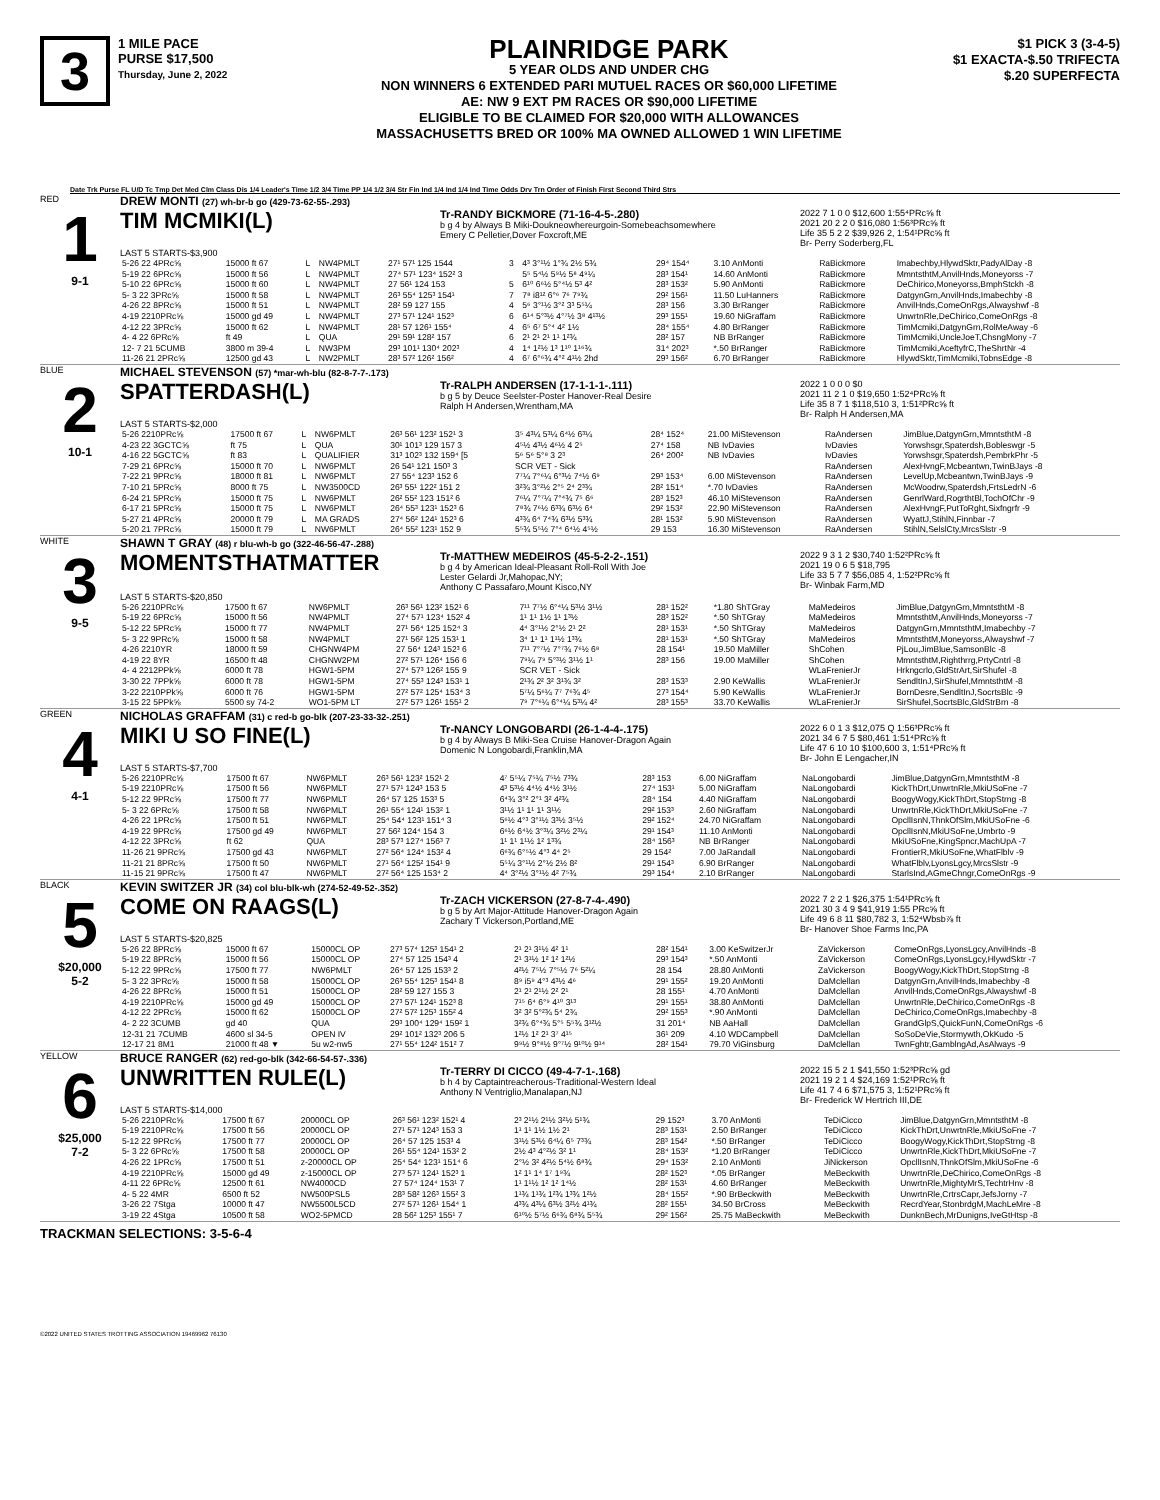3
1 MILE PACE
PURSE $17,500
Thursday, June 2, 2022
PLAINRIDGE PARK
5 YEAR OLDS AND UNDER CHG
NON WINNERS 6 EXTENDED PARI MUTUEL RACES OR $60,000 LIFETIME
AE: NW 9 EXT PM RACES OR $90,000 LIFETIME
ELIGIBLE TO BE CLAIMED FOR $20,000 WITH ALLOWANCES
MASSACHUSETTS BRED OR 100% MA OWNED ALLOWED 1 WIN LIFETIME
$1 PICK 3 (3-4-5)
$1 EXACTA-$.50 TRIFECTA
$.20 SUPERFECTA
Date Trk Purse FL U/D Tc Tmp Det Med Clm Class Dis 1/4 Leader's Time 1/2 3/4 Time PP 1/4 1/2 3/4 Str Fin Ind 1/4 Ind 1/4 Ind Time Odds Drv Trn Order of Finish First Second Third Strs
RED
1
9-1
DREW MONTI (27) wh-br-b go (429-73-62-55-.293)
TIM MCMIKI(L)
Tr-RANDY BICKMORE (71-16-4-5-.280)
b g 4 by Always B Miki-Doukneowhereurgoin-Somebeachsomewhere
Emery C Pelletier,Dover Foxcroft,ME
2022 7 1 0 0 $12,600 1:55⁴PRc⅝ ft
2021 20 2 2 0 $16,080 1:56³PRc⅝ ft
Life 35 5 2 2 $39,926 2, 1:54¹PRc⅝ ft
Br- Perry Soderberg,FL
LAST 5 STARTS-$3,900
| 5-26 22 4PRc⅝ | 15000 ft 67 | L | NW4PMLT | 27¹ 57¹ 125 1544 | 3 | 4³ 3°¹½ 1°¾ 2½ 5¾ | 29⁴ 154⁴ | 3.10 AnMonti | RaBickmore | Imabechby,HlywdSktr,PadyAlDay -8 |
| 5-19 22 6PRc⅝ | 15000 ft 56 | L | NW4PMLT | 27⁴ 57¹ 123⁴ 152² 3 | | 5⁵ 5⁴½ 5⁹½ 5⁸ 4⁹¼ | 28³ 154¹ | 14.60 AnMonti | RaBickmore | MmntsthtM,AnvilHnds,Moneyorss -7 |
| 5-10 22 6PRc⅝ | 15000 ft 60 | L | NW4PMLT | 27 56¹ 124 153 | 5 | 6¹⁰ 6⁶½ 5°⁴½ 5³ 4² | 28³ 153² | 5.90 AnMonti | RaBickmore | DeChirico,Moneyorss,BmphStckh -8 |
| 5- 3 22 3PRc⅝ | 15000 ft 58 | L | NW4PMLT | 26³ 55⁴ 125³ 154¹ | 7 | 7⁸ i8¹² 6°⁶ 7⁶ 7⁹¾ | 29² 156¹ | 11.50 LuHanners | RaBickmore | DatgynGrn,AnvilHnds,Imabechby -8 |
| 4-26 22 8PRc⅝ | 15000 ft 51 | L | NW4PMLT | 28² 59 127 155 | 4 | 5⁶ 3°¹½ 3°² 3³ 5⁵¼ | 28³ 156 | 3.30 BrRanger | RaBickmore | AnvilHnds,ComeOnRgs,Alwayshwf -8 |
| 4-19 2210PRc⅝ | 15000 gd 49 | L | NW4PMLT | 27³ 57¹ 124¹ 152³ | 6 | 6¹⁴ 5°³½ 4°⁷½ 3⁸ 4¹³½ | 29³ 155¹ | 19.60 NiGraffam | RaBickmore | UnwrtnRle,DeChirico,ComeOnRgs -8 |
| 4-12 22 3PRc⅝ | 15000 ft 62 | L | NW4PMLT | 28¹ 57 126¹ 155⁴ | 4 | 6⁵ 6⁷ 5°⁴ 4² 1½ | 28⁴ 155⁴ | 4.80 BrRanger | RaBickmore | TimMcmiki,DatgynGrn,RolMeAway -6 |
| 4- 4 22 6PRc⅝ | ft 49 | L | QUA | 29¹ 59¹ 128² 157 | 6 | 2¹ 2¹ 2¹ 1¹ 1²¾ | 28² 157 | NB BrRanger | RaBickmore | TimMcmiki,UncleJoeT,ChsngMony -7 |
| 12- 7 21 5CUMB | 3800 m 39-4 | L | NW3PM | 29³ 101¹ 130⁴ 202³ | 4 | 1⁴ 1²½ 1³ 1¹⁰ 1¹⁶¾ | 31⁴ 202³ | *.50 BrRanger | RaBickmore | TimMcmiki,AceftyfrC,TheShrtNr -4 |
| 11-26 21 2PRc⅝ | 12500 gd 43 | L | NW2PMLT | 28³ 57² 126² 156² | 4 | 6⁷ 6°⁶¾ 4°² 4¹½ 2hd | 29³ 156² | 6.70 BrRanger | RaBickmore | HlywdSktr,TimMcmiki,TobnsEdge -8 |
BLUE
2
10-1
MICHAEL STEVENSON (57) *mar-wh-blu (82-8-7-7-.173)
SPATTERDASH(L)
Tr-RALPH ANDERSEN (17-1-1-1-.111)
b g 5 by Deuce Seelster-Poster Hanover-Real Desire
Ralph H Andersen,Wrentham,MA
2022 1 0 0 0 $0
2021 11 2 1 0 $19,650 1:52⁴PRc⅝ ft
Life 35 8 7 1 $118,510 3, 1:51²PRc⅝ ft
Br- Ralph H Andersen,MA
LAST 5 STARTS-$2,000
| 5-26 2210PRc⅝ | 17500 ft 67 | L | NW6PMLT | 26³ 56¹ 123² 152¹ 3 | 3⁵ 4³¼ 5³¼ 6⁴½ 6³¼ | 28⁴ 152⁴ | 21.00 MiStevenson | RaAndersen | JimBlue,DatgynGrn,MmntsthtM -8 |
| 4-23 22 3GCTC⅝ | ft 75 | L | QUA | 30¹ 101³ 129 157 3 | 4⁵½ 4³½ 4⁶½ 4 2⁵ | 27⁴ 158 | NB IvDavies | IvDavies | Yorwshsgr,Spaterdsh,Bobleswgr -5 |
| 4-16 22 5GCTC⅝ | ft 83 | L | QUALIFIER | 31³ 102³ 132 159⁴ [5 | 5⁶ 5⁶ 5°⁸ 3 2³ | 26⁴ 200² | NB IvDavies | IvDavies | Yorwshsgr,Spaterdsh,PembrkPhr -5 |
| 7-29 21 6PRc⅝ | 15000 ft 70 | L | NW6PMLT | 26 54¹ 121 150³ 3 | SCR VET - Sick | | | RaAndersen | AlexHvngF,Mcbeantwn,TwinBJays -8 |
| 7-22 21 9PRc⅝ | 18000 ft 81 | L | NW6PMLT | 27 55⁴ 123³ 152 6 | 7⁷¼ 7°⁶¼ 6°³½ 7⁴½ 6⁹ | 29³ 153⁴ | 6.00 MiStevenson | RaAndersen | LevelUp,Mcbeantwn,TwinBJays -9 |
| 7-10 21 5PRc⅝ | 8000 ft 75 | L | NW3500CD | 26³ 55¹ 122² 151 2 | 3²¾ 3°²½ 2°⁵ 2⁴ 2³¾ | 28² 151⁴ | *.70 IvDavies | RaAndersen | McWoodrw,Spaterdsh,FrtsLedrN -6 |
| 6-24 21 5PRc⅝ | 15000 ft 75 | L | NW6PMLT | 26² 55² 123 151² 6 | 7⁶¼ 7°⁷¼ 7°⁴¾ 7⁵ 6⁶ | 28³ 152³ | 46.10 MiStevenson | RaAndersen | GenrlWard,RogrthtBl,TochOfChr -9 |
| 6-17 21 5PRc⅝ | 15000 ft 75 | L | NW6PMLT | 26⁴ 55³ 123¹ 152³ 6 | 7⁸¾ 7⁶½ 6³¾ 6³½ 6⁴ | 29² 153² | 22.90 MiStevenson | RaAndersen | AlexHvngF,PutToRght,Sixfngrfr -9 |
| 5-27 21 4PRc⅝ | 20000 ft 79 | L | MA GRADS | 27⁴ 56² 124¹ 152³ 6 | 4³¾ 6⁴ 7⁴¾ 6³½ 5³¾ | 28¹ 153² | 5.90 MiStevenson | RaAndersen | WyattJ,StihlN,Finnbar -7 |
| 5-20 21 7PRc⅝ | 15000 ft 79 | L | NW6PMLT | 26⁴ 55² 123¹ 152 9 | 5⁵¾ 5⁵½ 7°⁴ 6⁴½ 4⁵½ | 29 153 | 16.30 MiStevenson | RaAndersen | StihlN,SelslCty,MrcsSlstr -9 |
WHITE
3
9-5
SHAWN T GRAY (48) r blu-wh-b go (322-46-56-47-.288)
MOMENTSTHATMATTER
Tr-MATTHEW MEDEIROS (45-5-2-2-.151)
b g 4 by American Ideal-Pleasant Roll-Roll With Joe
Lester Gelardi Jr,Mahopac,NY;
Anthony C Passafaro,Mount Kisco,NY
2022 9 3 1 2 $30,740 1:52²PRc⅝ ft
2021 19 0 6 5 $18,795
Life 33 5 7 7 $56,085 4, 1:52²PRc⅝ ft
Br- Winbak Farm,MD
LAST 5 STARTS-$20,850
| 5-26 2210PRc⅝ | 17500 ft 67 | NW6PMLT | 26³ 56¹ 123² 152¹ 6 | 7¹¹ 7⁷½ 6°⁴¼ 5³½ 3¹½ | 28¹ 152² | *1.80 ShTGray | MaMedeiros | JimBlue,DatgynGrn,MmntsthtM -8 |
| 5-19 22 6PRc⅝ | 15000 ft 56 | NW4PMLT | 27⁴ 57¹ 123⁴ 152² 4 | 1¹ 1¹ 1½ 1¹ 1³½ | 28³ 152² | *.50 ShTGray | MaMedeiros | MmntsthtM,AnvilHnds,Moneyorss -7 |
| 5-12 22 5PRc⅝ | 15000 ft 77 | NW4PMLT | 27¹ 56⁴ 125 152⁴ 3 | 4⁴ 3°¹½ 2°½ 2¹ 2² | 28¹ 153¹ | *.50 ShTGray | MaMedeiros | DatgynGrn,MmntsthtM,Imabechby -7 |
| 5- 3 22 9PRc⅝ | 15000 ft 58 | NW4PMLT | 27¹ 56² 125 153¹ 1 | 3⁴ 1¹ 1¹ 1¹½ 1³¾ | 28¹ 153¹ | *.50 ShTGray | MaMedeiros | MmntsthtM,Moneyorss,Alwayshwf -7 |
| 4-26 2210YR | 18000 ft 59 | CHGNW4PM | 27 56⁴ 124³ 152³ 6 | 7¹¹ 7°⁷½ 7°⁷¾ 7⁶½ 6⁸ | 28 154¹ | 19.50 MaMiller | ShCohen | PjLou,JimBlue,SamsonBlc -8 |
| 4-19 22 8YR | 16500 ft 48 | CHGNW2PM | 27² 57¹ 126⁴ 156 6 | 7⁹¼ 7⁹ 5°³½ 3¹½ 1¹ | 28³ 156 | 19.00 MaMiller | ShCohen | MmntsthtM,Righthrrg,PrtyCntrl -8 |
| 4- 4 2212PPk⅝ | 6000 ft 78 | HGW1-5PM | 27⁴ 57³ 126² 155 9 | SCR VET - Sick | | | WLaFrenierJr | Hrkngcrlo,GldStrArt,SirShufel -8 |
| 3-30 22 7PPk⅝ | 6000 ft 78 | HGW1-5PM | 27⁴ 55³ 124³ 153¹ 1 | 2¹¾ 2² 3² 3¹¾ 3² | 28³ 153³ | 2.90 KeWallis | WLaFrenierJr | SendltInJ,SirShufel,MmntsthtM -8 |
| 3-22 2210PPk⅝ | 6000 ft 76 | HGW1-5PM | 27² 57² 125⁴ 153⁴ 3 | 5⁷¼ 5⁶¼ 7⁷ 7⁶¾ 4⁵ | 27³ 154⁴ | 5.90 KeWallis | WLaFrenierJr | BornDesre,SendltInJ,SocrtsBlc -9 |
| 3-15 22 5PPk⅝ | 5500 sy 74-2 | WO1-5PM LT | 27² 57³ 126¹ 155¹ 2 | 7⁹ 7°⁶¼ 6°⁴¼ 5³¼ 4² | 28³ 155³ | 33.70 KeWallis | WLaFrenierJr | SirShufel,SocrtsBlc,GldStrBrn -8 |
GREEN
4
4-1
NICHOLAS GRAFFAM (31) c red-b go-blk (207-23-33-32-.251)
MIKI U SO FINE(L)
Tr-NANCY LONGOBARDI (26-1-4-4-.175)
b g 4 by Always B Miki-Sea Cruise Hanover-Dragon Again
Domenic N Longobardi,Franklin,MA
2022 6 0 1 3 $12,075 Q 1:56³PRc⅝ ft
2021 34 6 7 5 $80,461 1:51⁴PRc⅝ ft
Life 47 6 10 10 $100,600 3, 1:51⁴PRc⅝ ft
Br- John E Lengacher,IN
LAST 5 STARTS-$7,700
| 5-26 2210PRc⅝ | 17500 ft 67 | NW6PMLT | 26³ 56¹ 123² 152¹ 2 | 4⁷ 5⁵¼ 7⁵¼ 7⁵½ 7³¾ | 28³ 153 | 6.00 NiGraffam | NaLongobardi | JimBlue,DatgynGrn,MmntsthtM -8 |
| 5-19 2210PRc⅝ | 17500 ft 56 | NW6PMLT | 27¹ 57¹ 124³ 153 5 | 4³ 5³½ 4⁴½ 4⁴½ 3¹½ | 27⁴ 153¹ | 5.00 NiGraffam | NaLongobardi | KickThDrt,UnwrtnRle,MkiUSoFne -7 |
| 5-12 22 9PRc⅝ | 17500 ft 77 | NW6PMLT | 26⁴ 57 125 153³ 5 | 6⁴¾ 3°² 2°¹ 3² 4²¾ | 28⁴ 154 | 4.40 NiGraffam | NaLongobardi | BoogyWogy,KickThDrt,StopStrng -8 |
| 5- 3 22 6PRc⅝ | 17500 ft 58 | NW6PMLT | 26¹ 55⁴ 124¹ 153² 1 | 3¹½ 1¹ 1¹ 1¹ 3¹½ | 29² 153³ | 2.60 NiGraffam | NaLongobardi | UnwrtnRle,KickThDrt,MkiUSoFne -7 |
| 4-26 22 1PRc⅝ | 17500 ft 51 | NW6PMLT | 25⁴ 54⁴ 123¹ 151⁴ 3 | 5⁶½ 4°³ 3°¹½ 3³½ 3⁵½ | 29² 152⁴ | 24.70 NiGraffam | NaLongobardi | OpcllIsnN,ThnkOfSlm,MkiUSoFne -6 |
| 4-19 22 9PRc⅝ | 17500 gd 49 | NW6PMLT | 27 56² 124⁴ 154 3 | 6⁶½ 6⁴½ 3°³¼ 3²½ 2³¼ | 29¹ 154³ | 11.10 AnMonti | NaLongobardi | OpcllIsnN,MkiUSoFne,Umbrto -9 |
| 4-12 22 3PRc⅝ | ft 62 | QUA | 28³ 57³ 127⁴ 156³ 7 | 1¹ 1¹ 1¹½ 1² 1³¾ | 28⁴ 156³ | NB BrRanger | NaLongobardi | MkiUSoFne,KingSpncr,MachUpA -7 |
| 11-26 21 9PRc⅝ | 17500 gd 43 | NW6PMLT | 27² 56⁴ 124⁴ 153² 4 | 6⁶¾ 6°⁵½ 4°³ 4⁴ 2⁵ | 29 154² | 7.00 JaRandall | NaLongobardi | FrontierR,MkiUSoFne,WhatFlblv -9 |
| 11-21 21 8PRc⅝ | 17500 ft 50 | NW6PMLT | 27¹ 56⁴ 125² 154¹ 9 | 5⁵¼ 3°¹½ 2°½ 2½ 8² | 29¹ 154³ | 6.90 BrRanger | NaLongobardi | WhatFlblv,LyonsLgcy,MrcsSlstr -9 |
| 11-15 21 9PRc⅝ | 17500 ft 47 | NW6PMLT | 27² 56⁴ 125 153⁴ 2 | 4⁴ 3°²½ 3°¹½ 4² 7⁵¾ | 29³ 154⁴ | 2.10 BrRanger | NaLongobardi | StarlsInd,AGmeChngr,ComeOnRgs -9 |
BLACK
5
$20,000
5-2
KEVIN SWITZER JR (34) col blu-blk-wh (274-52-49-52-.352)
COME ON RAAGS(L)
Tr-ZACH VICKERSON (27-8-7-4-.490)
b g 5 by Art Major-Attitude Hanover-Dragon Again
Zachary T Vickerson,Portland,ME
2022 7 2 2 1 $26,375 1:54¹PRc⅝ ft
2021 30 3 4 9 $41,919 1:55 PRc⅝ ft
Life 49 6 8 11 $80,782 3, 1:52⁴Wbsb⅞ ft
Br- Hanover Shoe Farms Inc,PA
LAST 5 STARTS-$20,825
| 5-26 22 8PRc⅝ | 15000 ft 67 | 15000CL OP | 27³ 57⁴ 125³ 154¹ 2 | 2¹ 2¹ 3¹½ 4² 1¹ | 28² 154¹ | 3.00 KeSwitzerJr | ZaVickerson | ComeOnRgs,LyonsLgcy,AnvilHnds -8 |
| 5-19 22 8PRc⅝ | 15000 ft 56 | 15000CL OP | 27⁴ 57 125 154³ 4 | 2¹ 3¹½ 1² 1² 1²½ | 29³ 154³ | *.50 AnMonti | ZaVickerson | ComeOnRgs,LyonsLgcy,HlywdSktr -7 |
| 5-12 22 9PRc⅝ | 17500 ft 77 | NW6PMLT | 26⁴ 57 125 153³ 2 | 4²½ 7⁵½ 7°⁵½ 7⁶ 5²¼ | 28 154 | 28.80 AnMonti | ZaVickerson | BoogyWogy,KickThDrt,StopStrng -8 |
| 5- 3 22 3PRc⅝ | 15000 ft 58 | 15000CL OP | 26³ 55⁴ 125³ 154¹ 8 | 8⁹ i5⁹ 4°³ 4³½ 4⁶ | 29¹ 155² | 19.20 AnMonti | DaMclellan | DatgynGrn,AnvilHnds,Imabechby -8 |
| 4-26 22 8PRc⅝ | 15000 ft 51 | 15000CL OP | 28² 59 127 155 3 | 2¹ 2¹ 2¹½ 2² 2¹ | 28 155¹ | 4.70 AnMonti | DaMclellan | AnvilHnds,ComeOnRgs,Alwayshwf -8 |
| 4-19 2210PRc⅝ | 15000 gd 49 | 15000CL OP | 27³ 57¹ 124¹ 152³ 8 | 7¹⁵ 6⁴ 6°⁹ 4¹⁰ 3¹³ | 29¹ 155¹ | 38.80 AnMonti | DaMclellan | UnwrtnRle,DeChirico,ComeOnRgs -8 |
| 4-12 22 2PRc⅝ | 15000 ft 62 | 15000CL OP | 27² 57² 125³ 155² 4 | 3² 3² 5°²¾ 5⁴ 2¾ | 29² 155³ | *.90 AnMonti | DaMclellan | DeChirico,ComeOnRgs,Imabechby -8 |
| 4- 2 22 3CUMB | gd 40 | QUA | 29³ 100⁴ 129⁴ 159² 1 | 3²¾ 6°⁴¾ 5°⁵ 5⁵¾ 3¹²½ | 31 201⁴ | NB AaHall | DaMclellan | GrandGlpS,QuickFunN,ComeOnRgs -6 |
| 12-31 21 7CUMB | 4600 sl 34-5 | OPEN IV | 29² 101² 132³ 206 5 | 1²½ 1² 2¹ 3⁷ 4¹⁵ | 36¹ 209 | 4.10 WDCampbell | DaMclellan | SoSoDeVie,Stormywth,OkKudo -5 |
| 12-17 21 8M1 | 21000 ft 48 ▼ | 5u w2-nw5 | 27¹ 55⁴ 124² 151² 7 | 9⁹½ 9°⁸½ 9°⁷½ 9¹⁰½ 9¹⁴ | 28² 154¹ | 79.70 ViGinsburg | DaMclellan | TwnFghtr,GamblngAd,AsAlways -9 |
YELLOW
6
$25,000
7-2
BRUCE RANGER (62) red-go-blk (342-66-54-57-.336)
UNWRITTEN RULE(L)
Tr-TERRY DI CICCO (49-4-7-1-.168)
b h 4 by Captaintreacherous-Traditional-Western Ideal
Anthony N Ventriglio,Manalapan,NJ
2022 15 5 2 1 $41,550 1:52³PRc⅝ gd
2021 19 2 1 4 $24,169 1:52¹PRc⅝ ft
Life 41 7 4 6 $71,575 3, 1:52¹PRc⅝ ft
Br- Frederick W Hertrich III,DE
LAST 5 STARTS-$14,000
| 5-26 2210PRc⅝ | 17500 ft 67 | 20000CL OP | 26³ 56¹ 123² 152¹ 4 | 2³ 2¹½ 2¹½ 3²½ 5¹¾ | 29 152³ | 3.70 AnMonti | TeDiCicco | JimBlue,DatgynGrn,MmntsthtM -8 |
| 5-19 2210PRc⅝ | 17500 ft 56 | 20000CL OP | 27¹ 57¹ 124³ 153 3 | 1¹ 1¹ 1½ 1½ 2¹ | 28³ 153¹ | 2.50 BrRanger | TeDiCicco | KickThDrt,UnwrtnRle,MkiUSoFne -7 |
| 5-12 22 9PRc⅝ | 17500 ft 77 | 20000CL OP | 26⁴ 57 125 153³ 4 | 3¹½ 5³½ 6⁴¼ 6⁵ 7³¾ | 28³ 154² | *.50 BrRanger | TeDiCicco | BoogyWogy,KickThDrt,StopStrng -8 |
| 5- 3 22 6PRc⅝ | 17500 ft 58 | 20000CL OP | 26¹ 55⁴ 124¹ 153² 2 | 2½ 4³ 4°²½ 3² 1¹ | 28⁴ 153² | *1.20 BrRanger | TeDiCicco | UnwrtnRle,KickThDrt,MkiUSoFne -7 |
| 4-26 22 1PRc⅝ | 17500 ft 51 | z-20000CL OP | 25⁴ 54⁴ 123¹ 151⁴ 6 | 2°½ 3² 4²½ 5⁴½ 6⁸¾ | 29⁴ 153² | 2.10 AnMonti | JiNickerson | OpcllIsnN,ThnkOfSlm,MkiUSoFne -6 |
| 4-19 2210PRc⅝ | 15000 gd 49 | z-15000CL OP | 27³ 57¹ 124¹ 152³ 1 | 1² 1¹ 1⁴ 1⁷ 1⁹¾ | 28² 152³ | *.05 BrRanger | MeBeckwith | UnwrtnRle,DeChirico,ComeOnRgs -8 |
| 4-11 22 6PRc⅝ | 12500 ft 61 | NW4000CD | 27 57⁴ 124⁴ 153¹ 7 | 1¹ 1¹½ 1² 1² 1⁴½ | 28² 153¹ | 4.60 BrRanger | MeBeckwith | UnwrtnRle,MightyMrS,TechtrHnv -8 |
| 4- 5 22 4MR | 6500 ft 52 | NW500PSL5 | 28³ 58² 126³ 155² 3 | 1¹¾ 1¹¾ 1²¾ 1³¾ 1²½ | 28⁴ 155² | *.90 BrBeckwith | MeBeckwith | UnwrtnRle,CrtrsCapr,JefsJorny -7 |
| 3-26 22 7Stga | 10000 ft 47 | NW5500L5CD | 27² 57¹ 126¹ 154⁴ 1 | 4³¾ 4³¼ 6³½ 3²½ 4¹¾ | 28² 155¹ | 34.50 BrCross | MeBeckwith | RecrdYear,StonbrdgM,MachLeMre -8 |
| 3-19 22 4Stga | 10500 ft 58 | WO2-5PMCD | 28 56² 125³ 155¹ 7 | 6¹⁰½ 5⁷½ 6⁶¾ 6⁸¾ 5⁵¾ | 29² 156² | 25.75 MaBeckwith | MeBeckwith | DunknBech,MrDunigns,IveGtHtsp -8 |
TRACKMAN SELECTIONS: 3-5-6-4
©2022 UNITED STATES TROTTING ASSOCIATION 19469962 76130